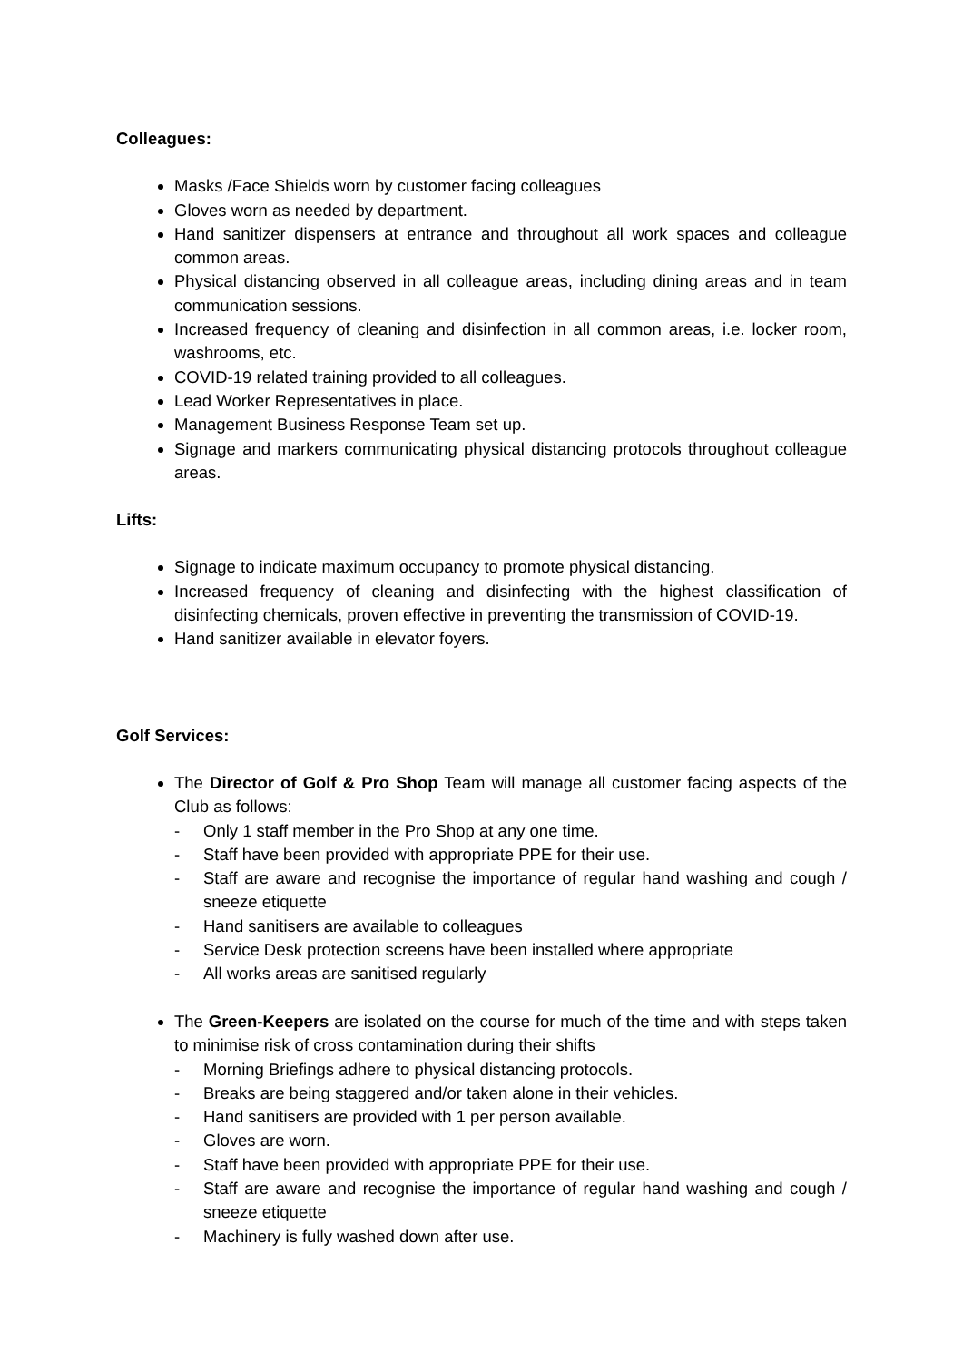Colleagues:
Masks /Face Shields worn by customer facing colleagues
Gloves worn as needed by department.
Hand sanitizer dispensers at entrance and throughout all work spaces and colleague common areas.
Physical distancing observed in all colleague areas, including dining areas and in team communication sessions.
Increased frequency of cleaning and disinfection in all common areas, i.e. locker room, washrooms, etc.
COVID-19 related training provided to all colleagues.
Lead Worker Representatives in place.
Management Business Response Team set up.
Signage and markers communicating physical distancing protocols throughout colleague areas.
Lifts:
Signage to indicate maximum occupancy to promote physical distancing.
Increased frequency of cleaning and disinfecting with the highest classification of disinfecting chemicals, proven effective in preventing the transmission of COVID-19.
Hand sanitizer available in elevator foyers.
Golf Services:
The Director of Golf & Pro Shop Team will manage all customer facing aspects of the Club as follows:
- Only 1 staff member in the Pro Shop at any one time.
- Staff have been provided with appropriate PPE for their use.
- Staff are aware and recognise the importance of regular hand washing and cough / sneeze etiquette
- Hand sanitisers are available to colleagues
- Service Desk protection screens have been installed where appropriate
- All works areas are sanitised regularly
The Green-Keepers are isolated on the course for much of the time and with steps taken to minimise risk of cross contamination during their shifts
- Morning Briefings adhere to physical distancing protocols.
- Breaks are being staggered and/or taken alone in their vehicles.
- Hand sanitisers are provided with 1 per person available.
- Gloves are worn.
- Staff have been provided with appropriate PPE for their use.
- Staff are aware and recognise the importance of regular hand washing and cough / sneeze etiquette
- Machinery is fully washed down after use.